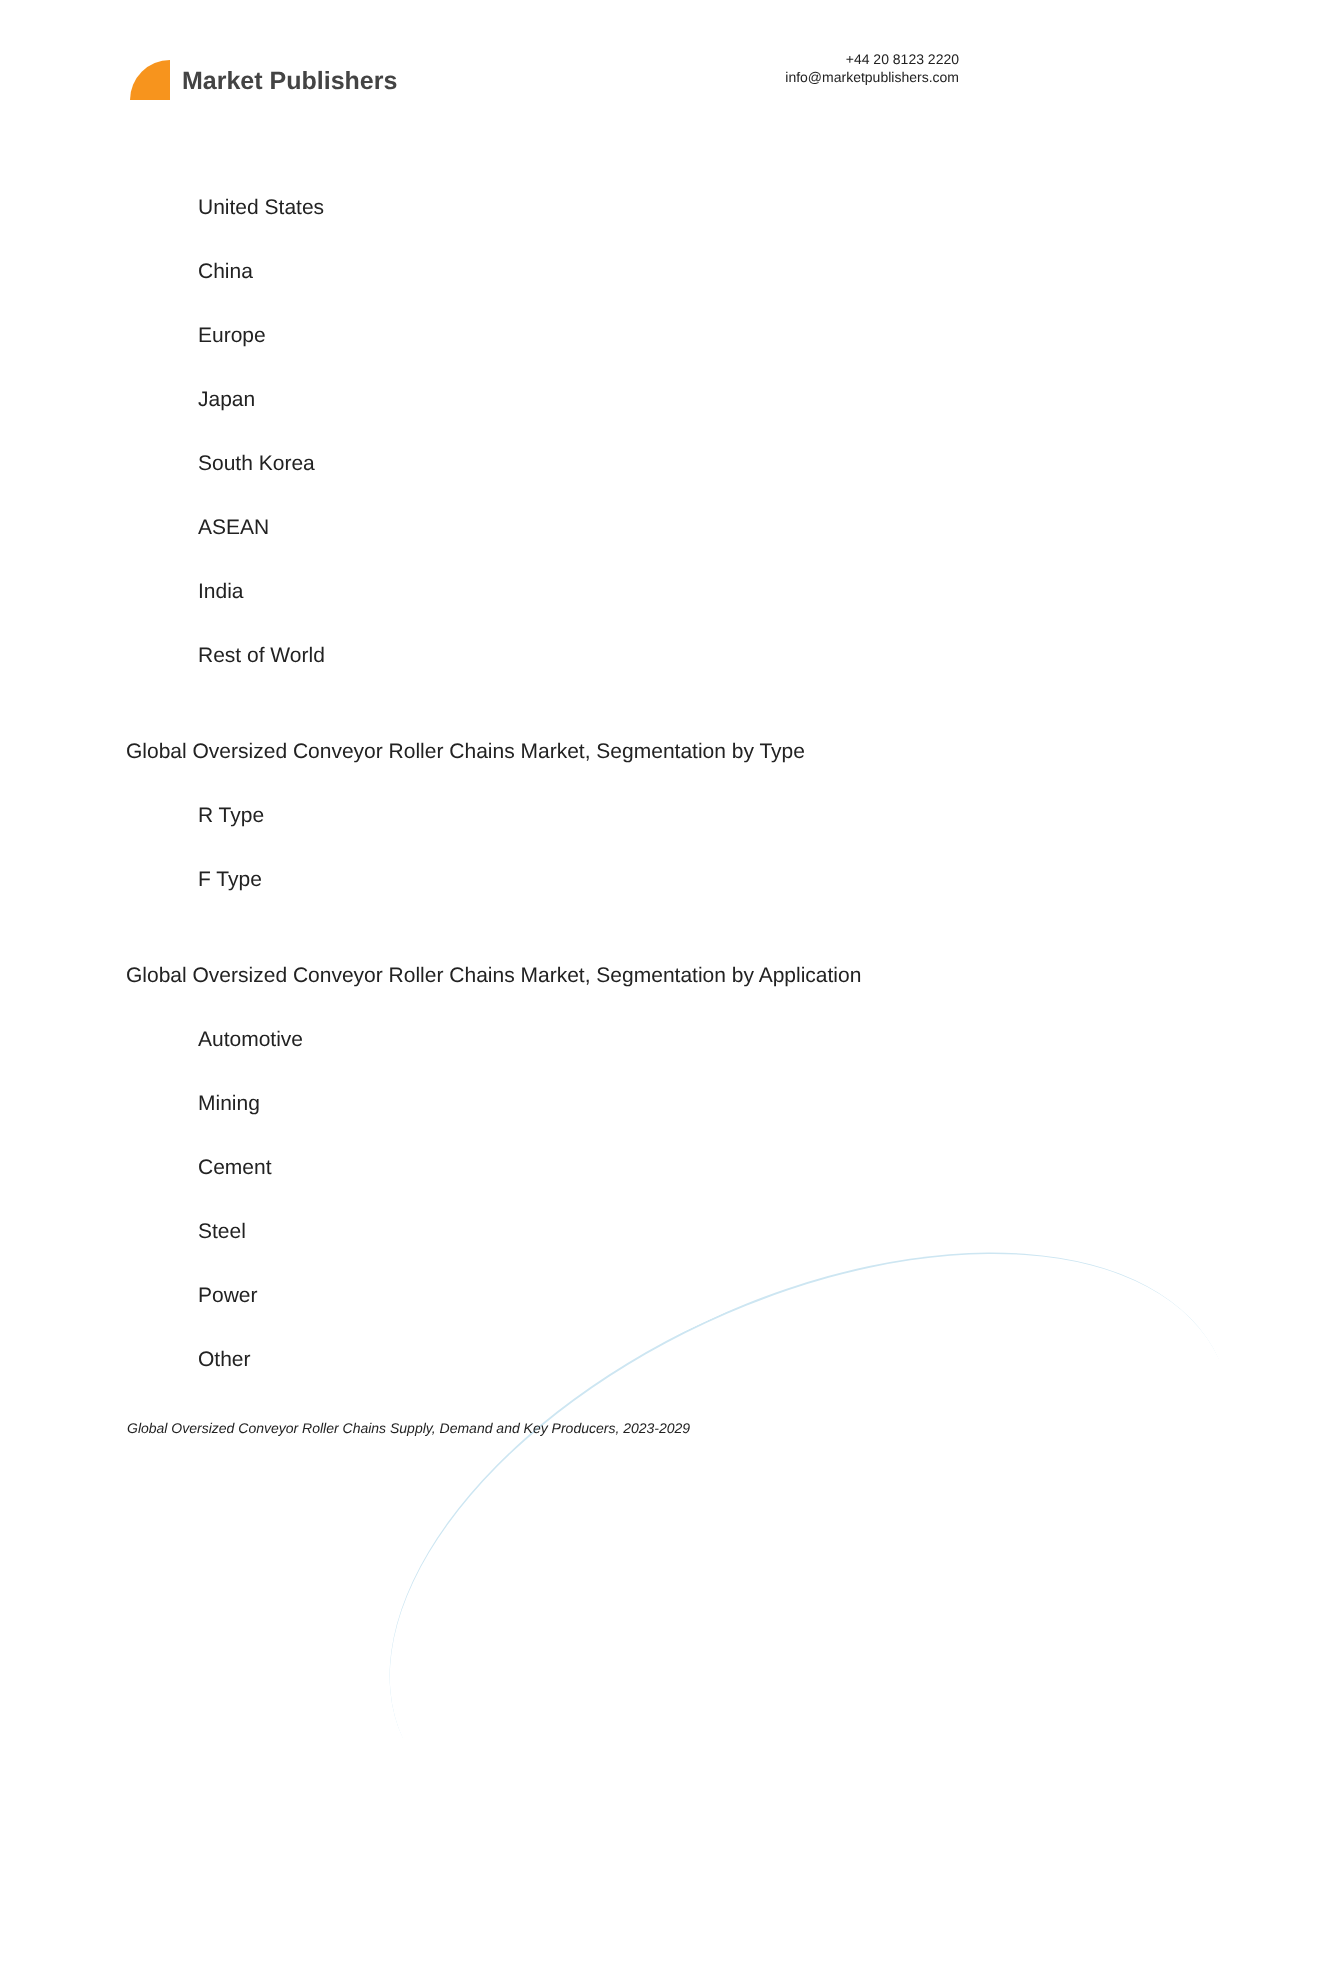Market Publishers
+44 20 8123 2220
info@marketpublishers.com
United States
China
Europe
Japan
South Korea
ASEAN
India
Rest of World
Global Oversized Conveyor Roller Chains Market, Segmentation by Type
R Type
F Type
Global Oversized Conveyor Roller Chains Market, Segmentation by Application
Automotive
Mining
Cement
Steel
Power
Other
Global Oversized Conveyor Roller Chains Supply, Demand and Key Producers, 2023-2029